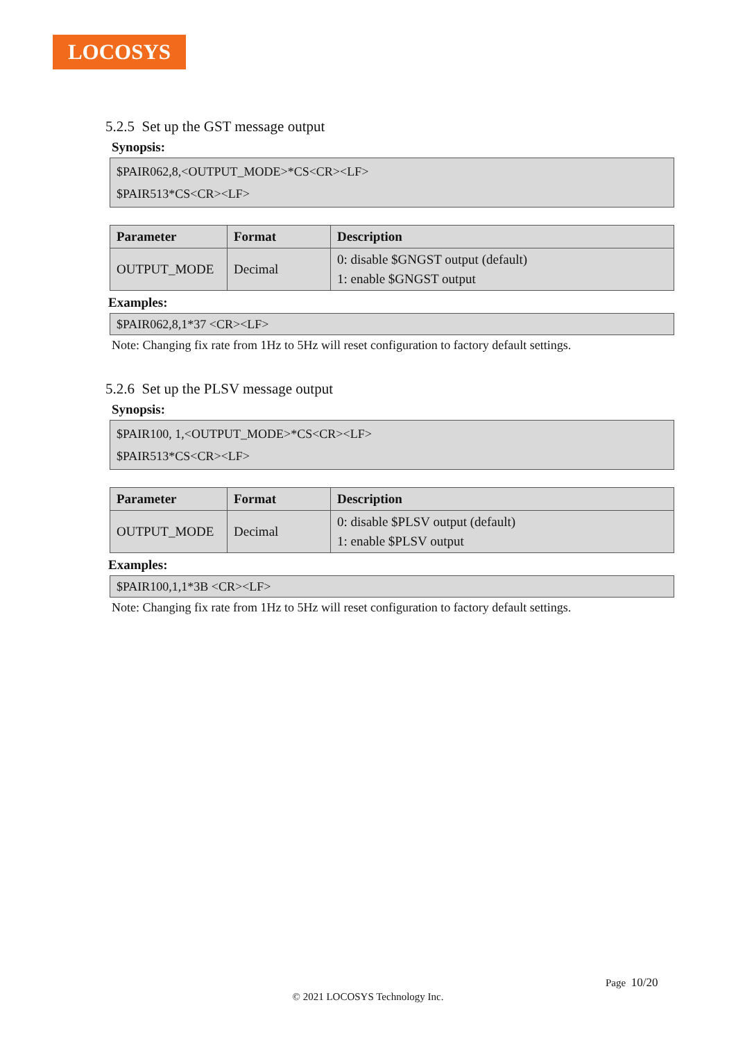LOCOSYS
5.2.5 Set up the GST message output
Synopsis:
$PAIR062,8,<OUTPUT_MODE>*CS<CR><LF>
$PAIR513*CS<CR><LF>
| Parameter | Format | Description |
| --- | --- | --- |
| OUTPUT_MODE | Decimal | 0: disable $GNGST output (default) 1: enable $GNGST output |
Examples:
$PAIR062,8,1*37 <CR><LF>
Note: Changing fix rate from 1Hz to 5Hz will reset configuration to factory default settings.
5.2.6 Set up the PLSV message output
Synopsis:
$PAIR100, 1,<OUTPUT_MODE>*CS<CR><LF>
$PAIR513*CS<CR><LF>
| Parameter | Format | Description |
| --- | --- | --- |
| OUTPUT_MODE | Decimal | 0: disable $PLSV output (default) 1: enable $PLSV output |
Examples:
$PAIR100,1,1*3B <CR><LF>
Note: Changing fix rate from 1Hz to 5Hz will reset configuration to factory default settings.
Page 10/20
© 2021 LOCOSYS Technology Inc.